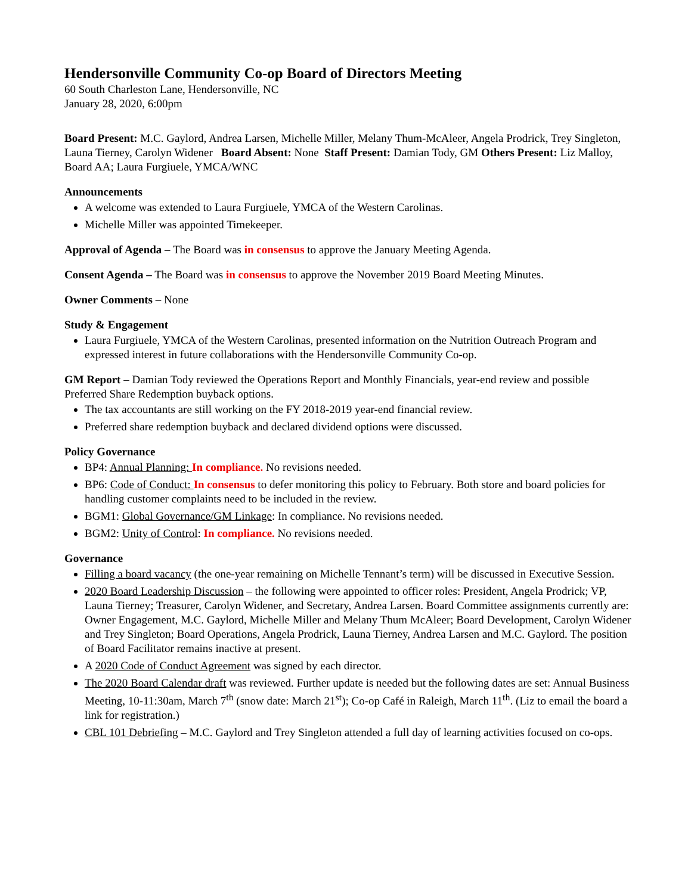Hendersonville Community Co-op Board of Directors Meeting
60 South Charleston Lane, Hendersonville, NC
January 28, 2020, 6:00pm
Board Present: M.C. Gaylord, Andrea Larsen, Michelle Miller, Melany Thum-McAleer, Angela Prodrick, Trey Singleton, Launa Tierney, Carolyn Widener Board Absent: None Staff Present: Damian Tody, GM Others Present: Liz Malloy, Board AA; Laura Furgiuele, YMCA/WNC
Announcements
A welcome was extended to Laura Furgiuele, YMCA of the Western Carolinas.
Michelle Miller was appointed Timekeeper.
Approval of Agenda – The Board was in consensus to approve the January Meeting Agenda.
Consent Agenda – The Board was in consensus to approve the November 2019 Board Meeting Minutes.
Owner Comments – None
Study & Engagement
Laura Furgiuele, YMCA of the Western Carolinas, presented information on the Nutrition Outreach Program and expressed interest in future collaborations with the Hendersonville Community Co-op.
GM Report – Damian Tody reviewed the Operations Report and Monthly Financials, year-end review and possible Preferred Share Redemption buyback options.
The tax accountants are still working on the FY 2018-2019 year-end financial review.
Preferred share redemption buyback and declared dividend options were discussed.
Policy Governance
BP4: Annual Planning: In compliance. No revisions needed.
BP6: Code of Conduct: In consensus to defer monitoring this policy to February. Both store and board policies for handling customer complaints need to be included in the review.
BGM1: Global Governance/GM Linkage: In compliance. No revisions needed.
BGM2: Unity of Control: In compliance. No revisions needed.
Governance
Filling a board vacancy (the one-year remaining on Michelle Tennant’s term) will be discussed in Executive Session.
2020 Board Leadership Discussion – the following were appointed to officer roles: President, Angela Prodrick; VP, Launa Tierney; Treasurer, Carolyn Widener, and Secretary, Andrea Larsen. Board Committee assignments currently are: Owner Engagement, M.C. Gaylord, Michelle Miller and Melany Thum McAleer; Board Development, Carolyn Widener and Trey Singleton; Board Operations, Angela Prodrick, Launa Tierney, Andrea Larsen and M.C. Gaylord. The position of Board Facilitator remains inactive at present.
A 2020 Code of Conduct Agreement was signed by each director.
The 2020 Board Calendar draft was reviewed. Further update is needed but the following dates are set: Annual Business Meeting, 10-11:30am, March 7<sup>th</sup> (snow date: March 21<sup>st</sup>); Co-op Café in Raleigh, March 11<sup>th</sup>. (Liz to email the board a link for registration.)
CBL 101 Debriefing – M.C. Gaylord and Trey Singleton attended a full day of learning activities focused on co-ops.